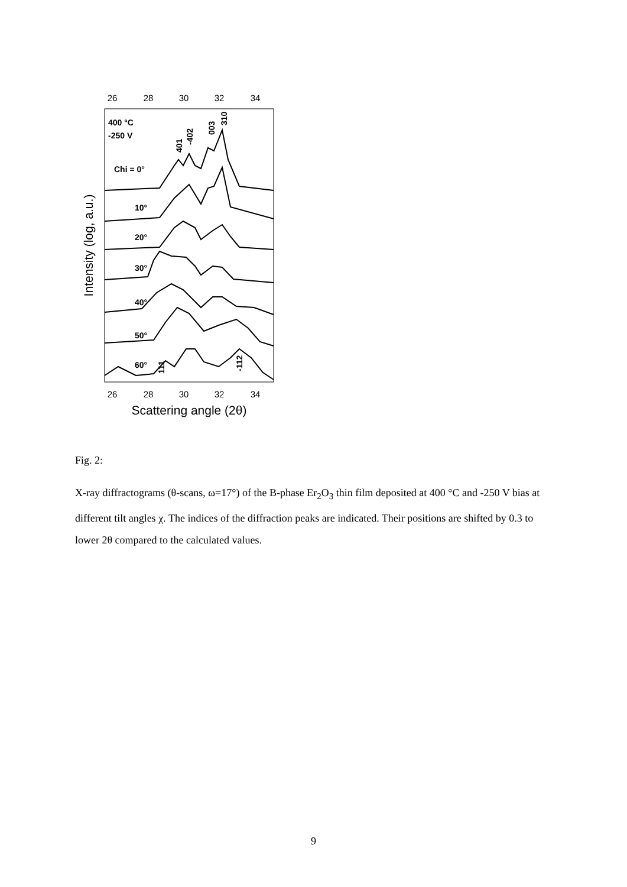26
28
30
32
34
26
28
30
32
34
Scattering angle (2θ)
Intensity (log, a.u.)
400 °C
-250 V
Chi = 0°
10°
20°
30°
40°
50°
60°
401
-402
003
310
111
-112
Fig. 2:
X-ray diffractograms (θ-scans, ω=17°) of the B-phase Er<sub>2</sub>O<sub>3</sub> thin film deposited at 400 °C and -250 V bias at different tilt angles χ. The indices of the diffraction peaks are indicated. Their positions are shifted by 0.3 to lower 2θ compared to the calculated values.
9